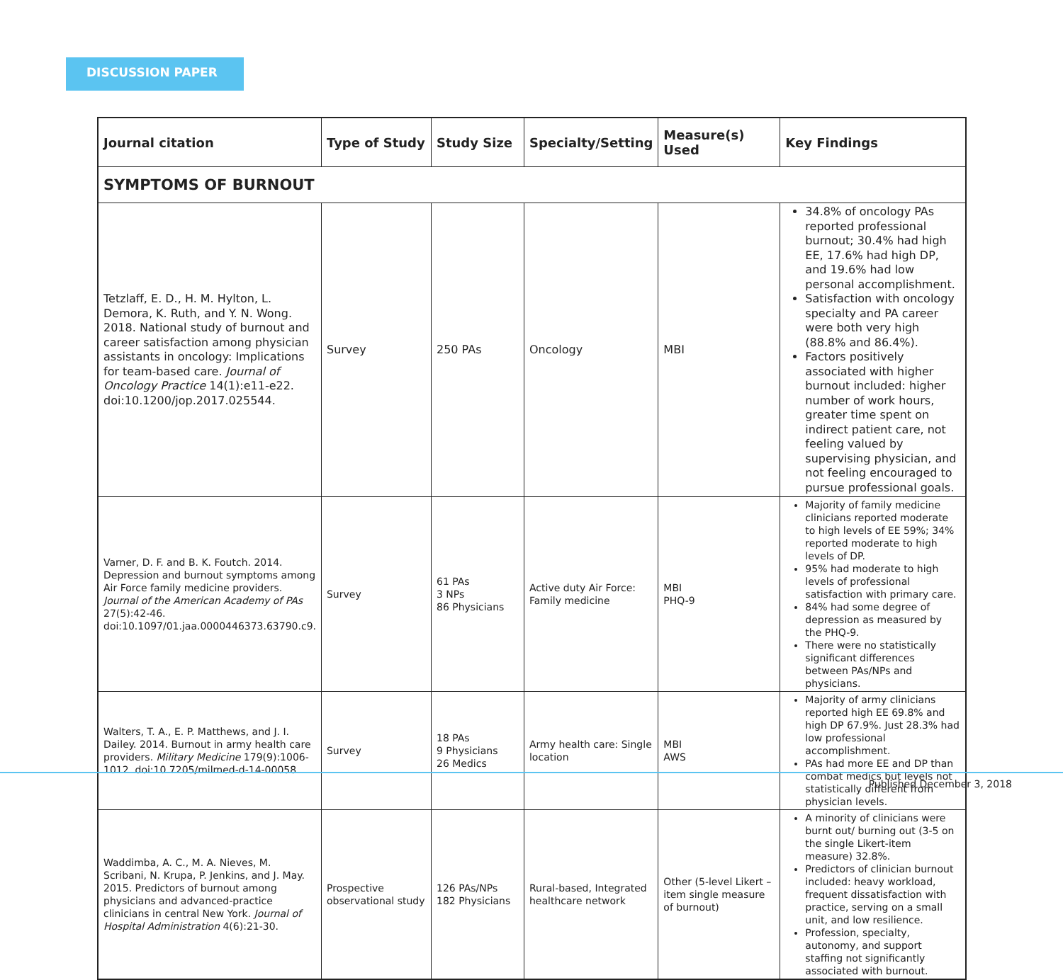DISCUSSION PAPER
| Journal citation | Type of Study | Study Size | Specialty/Setting | Measure(s) Used | Key Findings |
| --- | --- | --- | --- | --- | --- |
| SYMPTOMS OF BURNOUT | | | | | |
| Tetzlaff, E. D., H. M. Hylton, L. Demora, K. Ruth, and Y. N. Wong. 2018. National study of burnout and career satisfaction among physician assistants in oncology: Implications for team-based care. Journal of Oncology Practice 14(1):e11-e22. doi:10.1200/jop.2017.025544. | Survey | 250 PAs | Oncology | MBI | 34.8% of oncology PAs reported professional burnout; 30.4% had high EE, 17.6% had high DP, and 19.6% had low personal accomplishment. Satisfaction with oncology specialty and PA career were both very high (88.8% and 86.4%). Factors positively associated with higher burnout included: higher number of work hours, greater time spent on indirect patient care, not feeling valued by supervising physician, and not feeling encouraged to pursue professional goals. |
| Varner, D. F. and B. K. Foutch. 2014. Depression and burnout symptoms among Air Force family medicine providers. Journal of the American Academy of PAs 27(5):42-46. doi:10.1097/01.jaa.0000446373.63790.c9. | Survey | 61 PAs 3 NPs 86 Physicians | Active duty Air Force: Family medicine | MBI PHQ-9 | Majority of family medicine clinicians reported moderate to high levels of EE 59%; 34% reported moderate to high levels of DP. 95% had moderate to high levels of professional satisfaction with primary care. 84% had some degree of depression as measured by the PHQ-9. There were no statistically significant differences between PAs/NPs and physicians. |
| Walters, T. A., E. P. Matthews, and J. I. Dailey. 2014. Burnout in army health care providers. Military Medicine 179(9):1006-1012. doi:10.7205/milmed-d-14-00058. | Survey | 18 PAs 9 Physicians 26 Medics | Army health care: Single location | MBI AWS | Majority of army clinicians reported high EE 69.8% and high DP 67.9%. Just 28.3% had low professional accomplishment. PAs had more EE and DP than combat medics but levels not statistically different from physician levels. |
| Waddimba, A. C., M. A. Nieves, M. Scribani, N. Krupa, P. Jenkins, and J. May. 2015. Predictors of burnout among physicians and advanced-practice clinicians in central New York. Journal of Hospital Administration 4(6):21-30. | Prospective observational study | 126 PAs/NPs 182 Physicians | Rural-based, Integrated healthcare network | Other (5-level Likert –item single measure of burnout) | A minority of clinicians were burnt out/ burning out (3-5 on the single Likert-item measure) 32.8%. Predictors of clinician burnout included: heavy workload, frequent dissatisfaction with practice, serving on a small unit, and low resilience. Profession, specialty, autonomy, and support staffing not significantly associated with burnout. |
Published December 3, 2018